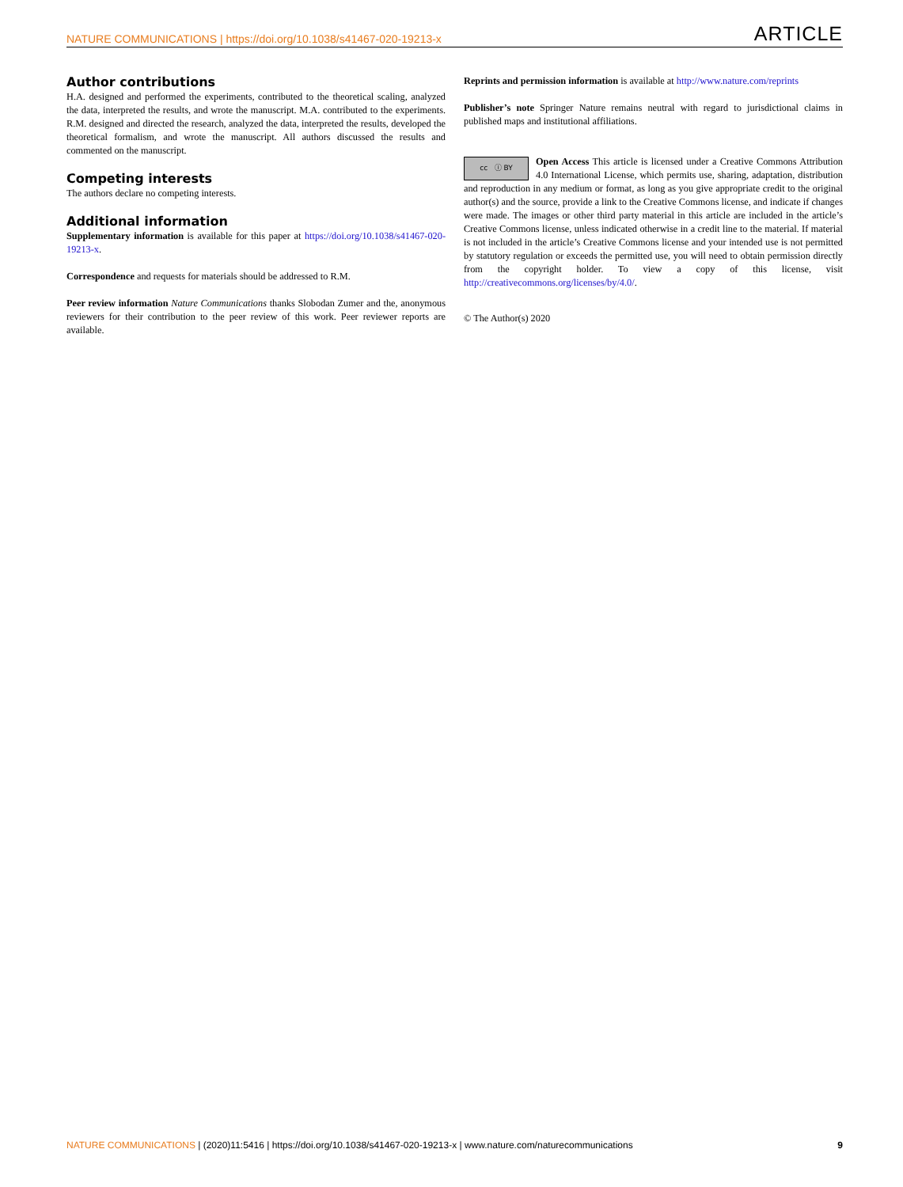NATURE COMMUNICATIONS | https://doi.org/10.1038/s41467-020-19213-x ARTICLE
Author contributions
H.A. designed and performed the experiments, contributed to the theoretical scaling, analyzed the data, interpreted the results, and wrote the manuscript. M.A. contributed to the experiments. R.M. designed and directed the research, analyzed the data, interpreted the results, developed the theoretical formalism, and wrote the manuscript. All authors discussed the results and commented on the manuscript.
Competing interests
The authors declare no competing interests.
Additional information
Supplementary information is available for this paper at https://doi.org/10.1038/s41467-020-19213-x.
Correspondence and requests for materials should be addressed to R.M.
Peer review information Nature Communications thanks Slobodan Zumer and the, anonymous reviewers for their contribution to the peer review of this work. Peer reviewer reports are available.
Reprints and permission information is available at http://www.nature.com/reprints
Publisher’s note Springer Nature remains neutral with regard to jurisdictional claims in published maps and institutional affiliations.
cc ⓘ BY Open Access This article is licensed under a Creative Commons Attribution 4.0 International License, which permits use, sharing, adaptation, distribution and reproduction in any medium or format, as long as you give appropriate credit to the original author(s) and the source, provide a link to the Creative Commons license, and indicate if changes were made. The images or other third party material in this article are included in the article’s Creative Commons license, unless indicated otherwise in a credit line to the material. If material is not included in the article’s Creative Commons license and your intended use is not permitted by statutory regulation or exceeds the permitted use, you will need to obtain permission directly from the copyright holder. To view a copy of this license, visit http://creativecommons.org/licenses/by/4.0/.
© The Author(s) 2020
NATURE COMMUNICATIONS | (2020)11:5416 | https://doi.org/10.1038/s41467-020-19213-x | www.nature.com/naturecommunications 9